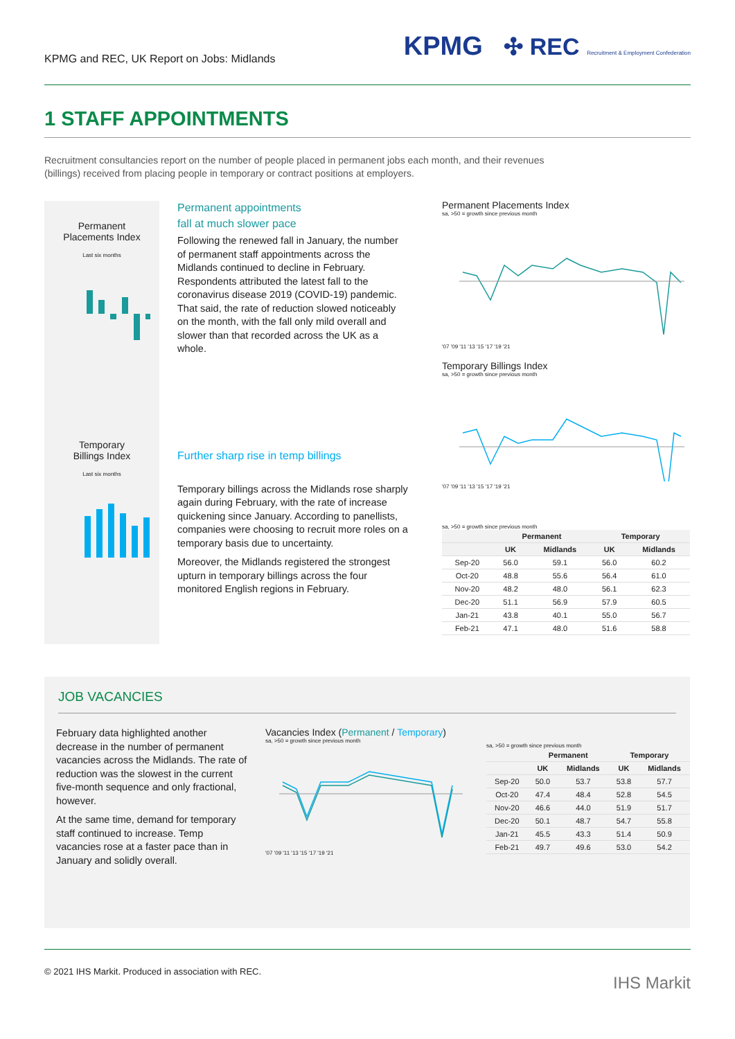KPMG and REC, UK Report on Jobs: Midlands
KPMG ✣ REC Recruitment & Employment Confederation
1 STAFF APPOINTMENTS
Recruitment consultancies report on the number of people placed in permanent jobs each month, and their revenues (billings) received from placing people in temporary or contract positions at employers.
Permanent
Placements Index
Last six months
Temporary
Billings Index
Last six months
Permanent appointments
fall at much slower pace
Following the renewed fall in January, the number of permanent staff appointments across the Midlands continued to decline in February. Respondents attributed the latest fall to the coronavirus disease 2019 (COVID-19) pandemic. That said, the rate of reduction slowed noticeably on the month, with the fall only mild overall and slower than that recorded across the UK as a whole.
Further sharp rise in temp billings
Temporary billings across the Midlands rose sharply again during February, with the rate of increase quickening since January. According to panellists, companies were choosing to recruit more roles on a temporary basis due to uncertainty.
Moreover, the Midlands registered the strongest upturn in temporary billings across the four monitored English regions in February.
Permanent Placements Index
sa, >50 = growth since previous month
'07 '09 '11 '13 '15 '17 '19 '21
Temporary Billings Index
sa, >50 = growth since previous month
'07 '09 '11 '13 '15 '17 '19 '21
sa, >50 = growth since previous month
| | Permanent | | Temporary | |
| --- | --- | --- | --- | --- |
| | UK | Midlands | UK | Midlands |
| Sep-20 | 56.0 | 59.1 | 56.0 | 60.2 |
| Oct-20 | 48.8 | 55.6 | 56.4 | 61.0 |
| Nov-20 | 48.2 | 48.0 | 56.1 | 62.3 |
| Dec-20 | 51.1 | 56.9 | 57.9 | 60.5 |
| Jan-21 | 43.8 | 40.1 | 55.0 | 56.7 |
| Feb-21 | 47.1 | 48.0 | 51.6 | 58.8 |
JOB VACANCIES
February data highlighted another decrease in the number of permanent vacancies across the Midlands. The rate of reduction was the slowest in the current five-month sequence and only fractional, however.
At the same time, demand for temporary staff continued to increase. Temp vacancies rose at a faster pace than in January and solidly overall.
Vacancies Index (Permanent / Temporary)
sa, >50 = growth since previous month
'07 '09 '11 '13 '15 '17 '19 '21
sa, >50 = growth since previous month
| | Permanent | | Temporary | |
| --- | --- | --- | --- | --- |
| | UK | Midlands | UK | Midlands |
| Sep-20 | 50.0 | 53.7 | 53.8 | 57.7 |
| Oct-20 | 47.4 | 48.4 | 52.8 | 54.5 |
| Nov-20 | 46.6 | 44.0 | 51.9 | 51.7 |
| Dec-20 | 50.1 | 48.7 | 54.7 | 55.8 |
| Jan-21 | 45.5 | 43.3 | 51.4 | 50.9 |
| Feb-21 | 49.7 | 49.6 | 53.0 | 54.2 |
© 2021 IHS Markit. Produced in association with REC.
IHS Markit